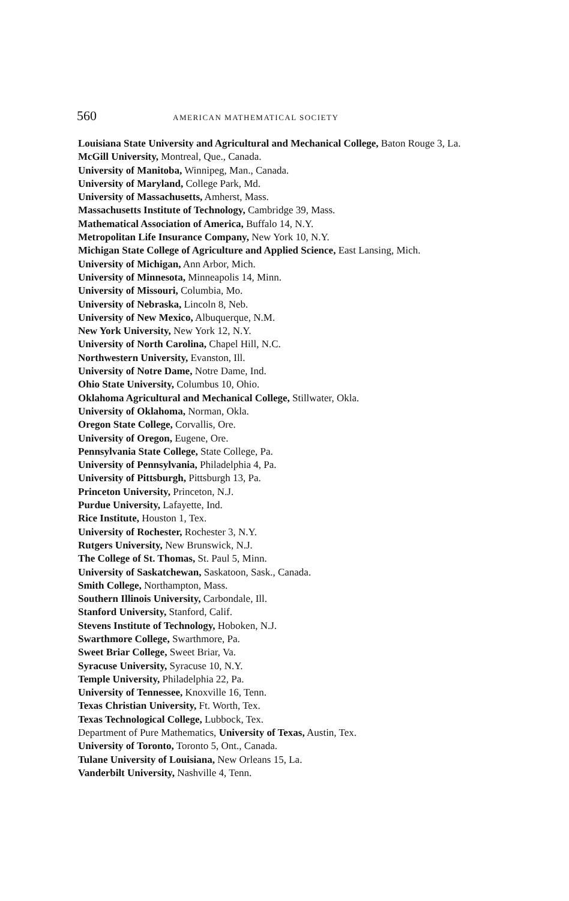560 AMERICAN MATHEMATICAL SOCIETY
Louisiana State University and Agricultural and Mechanical College, Baton Rouge 3, La.
McGill University, Montreal, Que., Canada.
University of Manitoba, Winnipeg, Man., Canada.
University of Maryland, College Park, Md.
University of Massachusetts, Amherst, Mass.
Massachusetts Institute of Technology, Cambridge 39, Mass.
Mathematical Association of America, Buffalo 14, N.Y.
Metropolitan Life Insurance Company, New York 10, N.Y.
Michigan State College of Agriculture and Applied Science, East Lansing, Mich.
University of Michigan, Ann Arbor, Mich.
University of Minnesota, Minneapolis 14, Minn.
University of Missouri, Columbia, Mo.
University of Nebraska, Lincoln 8, Neb.
University of New Mexico, Albuquerque, N.M.
New York University, New York 12, N.Y.
University of North Carolina, Chapel Hill, N.C.
Northwestern University, Evanston, Ill.
University of Notre Dame, Notre Dame, Ind.
Ohio State University, Columbus 10, Ohio.
Oklahoma Agricultural and Mechanical College, Stillwater, Okla.
University of Oklahoma, Norman, Okla.
Oregon State College, Corvallis, Ore.
University of Oregon, Eugene, Ore.
Pennsylvania State College, State College, Pa.
University of Pennsylvania, Philadelphia 4, Pa.
University of Pittsburgh, Pittsburgh 13, Pa.
Princeton University, Princeton, N.J.
Purdue University, Lafayette, Ind.
Rice Institute, Houston 1, Tex.
University of Rochester, Rochester 3, N.Y.
Rutgers University, New Brunswick, N.J.
The College of St. Thomas, St. Paul 5, Minn.
University of Saskatchewan, Saskatoon, Sask., Canada.
Smith College, Northampton, Mass.
Southern Illinois University, Carbondale, Ill.
Stanford University, Stanford, Calif.
Stevens Institute of Technology, Hoboken, N.J.
Swarthmore College, Swarthmore, Pa.
Sweet Briar College, Sweet Briar, Va.
Syracuse University, Syracuse 10, N.Y.
Temple University, Philadelphia 22, Pa.
University of Tennessee, Knoxville 16, Tenn.
Texas Christian University, Ft. Worth, Tex.
Texas Technological College, Lubbock, Tex.
Department of Pure Mathematics, University of Texas, Austin, Tex.
University of Toronto, Toronto 5, Ont., Canada.
Tulane University of Louisiana, New Orleans 15, La.
Vanderbilt University, Nashville 4, Tenn.